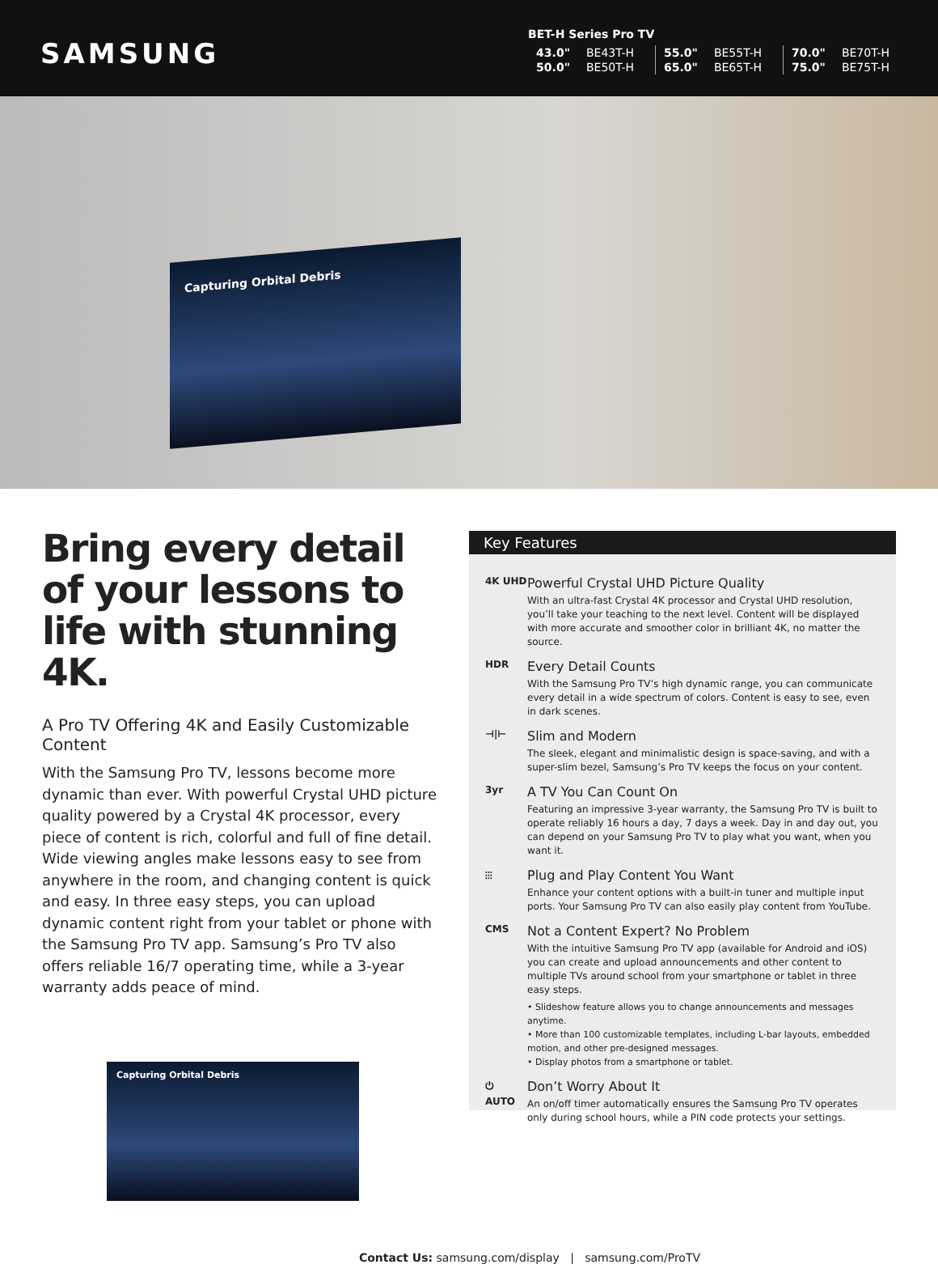SAMSUNG
BET-H Series Pro TV
| 43.0" | BE43T-H | 55.0" | BE55T-H | 70.0" | BE70T-H |
| 50.0" | BE50T-H | 65.0" | BE65T-H | 75.0" | BE75T-H |
Capturing Orbital Debris
Bring every detail of your lessons to life with stunning 4K.
A Pro TV Offering 4K and Easily Customizable Content
With the Samsung Pro TV, lessons become more dynamic than ever. With powerful Crystal UHD picture quality powered by a Crystal 4K processor, every piece of content is rich, colorful and full of fine detail. Wide viewing angles make lessons easy to see from anywhere in the room, and changing content is quick and easy. In three easy steps, you can upload dynamic content right from your tablet or phone with the Samsung Pro TV app. Samsung’s Pro TV also offers reliable 16/7 operating time, while a 3-year warranty adds peace of mind.
Capturing Orbital Debris
Key Features
4K UHD
Powerful Crystal UHD Picture Quality
With an ultra-fast Crystal 4K processor and Crystal UHD resolution, you’ll take your teaching to the next level. Content will be displayed with more accurate and smoother color in brilliant 4K, no matter the source.
HDR
Every Detail Counts
With the Samsung Pro TV’s high dynamic range, you can communicate every detail in a wide spectrum of colors. Content is easy to see, even in dark scenes.
⊣|⊢
Slim and Modern
The sleek, elegant and minimalistic design is space-saving, and with a super-slim bezel, Samsung’s Pro TV keeps the focus on your content.
3yr
A TV You Can Count On
Featuring an impressive 3-year warranty, the Samsung Pro TV is built to operate reliably 16 hours a day, 7 days a week. Day in and day out, you can depend on your Samsung Pro TV to play what you want, when you want it.
⫶⫶⫶
Plug and Play Content You Want
Enhance your content options with a built-in tuner and multiple input ports. Your Samsung Pro TV can also easily play content from YouTube.
CMS
Not a Content Expert? No Problem
With the intuitive Samsung Pro TV app (available for Android and iOS) you can create and upload announcements and other content to multiple TVs around school from your smartphone or tablet in three easy steps.
• Slideshow feature allows you to change announcements and messages anytime.
• More than 100 customizable templates, including L-bar layouts, embedded motion, and other pre-designed messages.
• Display photos from a smartphone or tablet.
⏻ AUTO
Don’t Worry About It
An on/off timer automatically ensures the Samsung Pro TV operates only during school hours, while a PIN code protects your settings.
Contact Us: samsung.com/display | samsung.com/ProTV